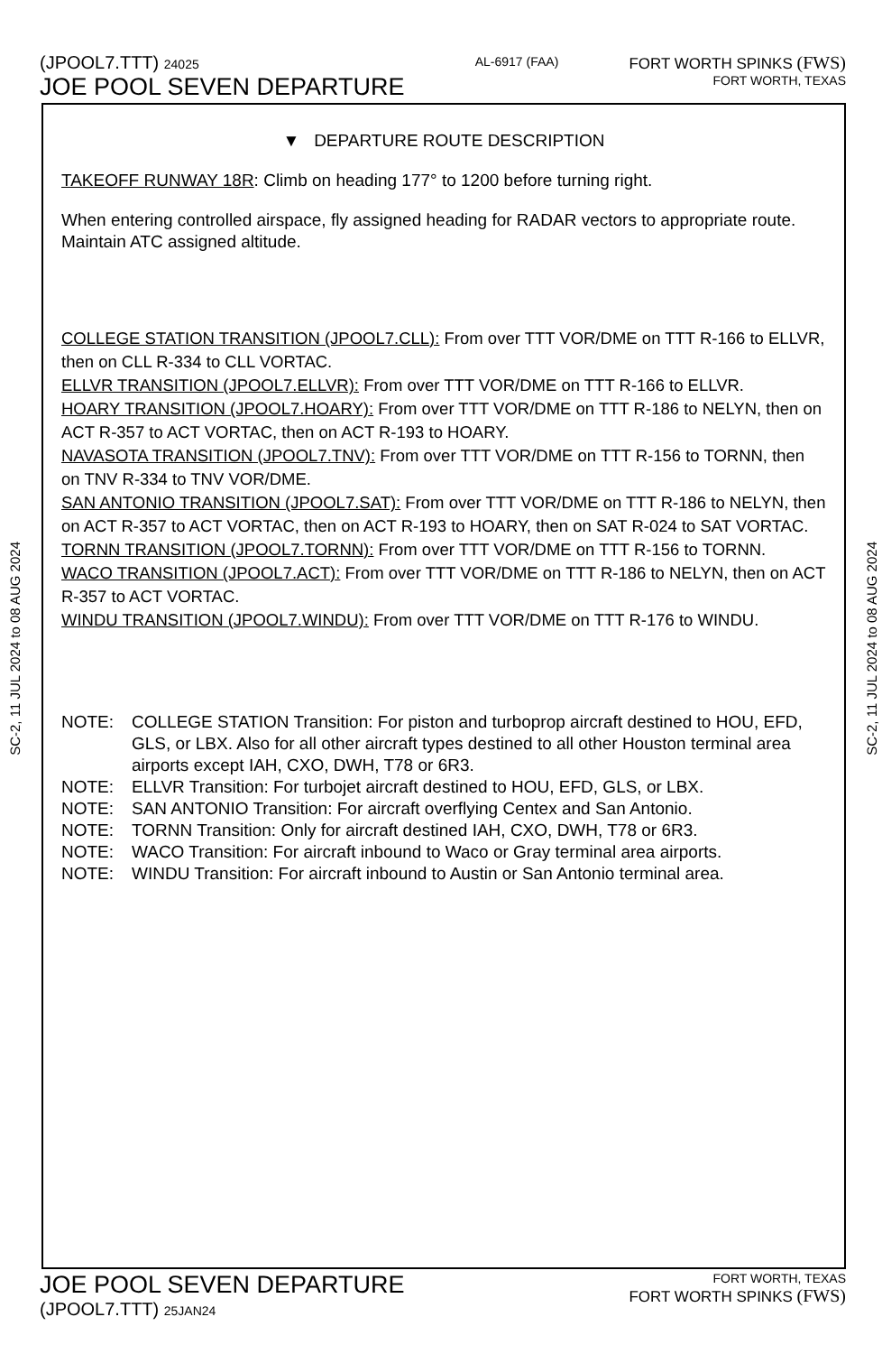(JPOOL7.TTT) 24025
JOE POOL SEVEN DEPARTURE
AL-6917 (FAA)
FORT WORTH SPINKS (FWS)
FORT WORTH, TEXAS
SC-2, 11 JUL 2024 to 08 AUG 2024
SC-2, 11 JUL 2024 to 08 AUG 2024
▼ DEPARTURE ROUTE DESCRIPTION
TAKEOFF RUNWAY 18R: Climb on heading 177° to 1200 before turning right.
When entering controlled airspace, fly assigned heading for RADAR vectors to appropriate route. Maintain ATC assigned altitude.
COLLEGE STATION TRANSITION (JPOOL7.CLL): From over TTT VOR/DME on TTT R-166 to ELLVR, then on CLL R-334 to CLL VORTAC.
ELLVR TRANSITION (JPOOL7.ELLVR): From over TTT VOR/DME on TTT R-166 to ELLVR.
HOARY TRANSITION (JPOOL7.HOARY): From over TTT VOR/DME on TTT R-186 to NELYN, then on ACT R-357 to ACT VORTAC, then on ACT R-193 to HOARY.
NAVASOTA TRANSITION (JPOOL7.TNV): From over TTT VOR/DME on TTT R-156 to TORNN, then on TNV R-334 to TNV VOR/DME.
SAN ANTONIO TRANSITION (JPOOL7.SAT): From over TTT VOR/DME on TTT R-186 to NELYN, then on ACT R-357 to ACT VORTAC, then on ACT R-193 to HOARY, then on SAT R-024 to SAT VORTAC.
TORNN TRANSITION (JPOOL7.TORNN): From over TTT VOR/DME on TTT R-156 to TORNN.
WACO TRANSITION (JPOOL7.ACT): From over TTT VOR/DME on TTT R-186 to NELYN, then on ACT R-357 to ACT VORTAC.
WINDU TRANSITION (JPOOL7.WINDU): From over TTT VOR/DME on TTT R-176 to WINDU.
NOTE: COLLEGE STATION Transition: For piston and turboprop aircraft destined to HOU, EFD, GLS, or LBX. Also for all other aircraft types destined to all other Houston terminal area airports except IAH, CXO, DWH, T78 or 6R3.
NOTE: ELLVR Transition: For turbojet aircraft destined to HOU, EFD, GLS, or LBX.
NOTE: SAN ANTONIO Transition: For aircraft overflying Centex and San Antonio.
NOTE: TORNN Transition: Only for aircraft destined IAH, CXO, DWH, T78 or 6R3.
NOTE: WACO Transition: For aircraft inbound to Waco or Gray terminal area airports.
NOTE: WINDU Transition: For aircraft inbound to Austin or San Antonio terminal area.
JOE POOL SEVEN DEPARTURE
(JPOOL7.TTT) 25JAN24
FORT WORTH, TEXAS
FORT WORTH SPINKS (FWS)